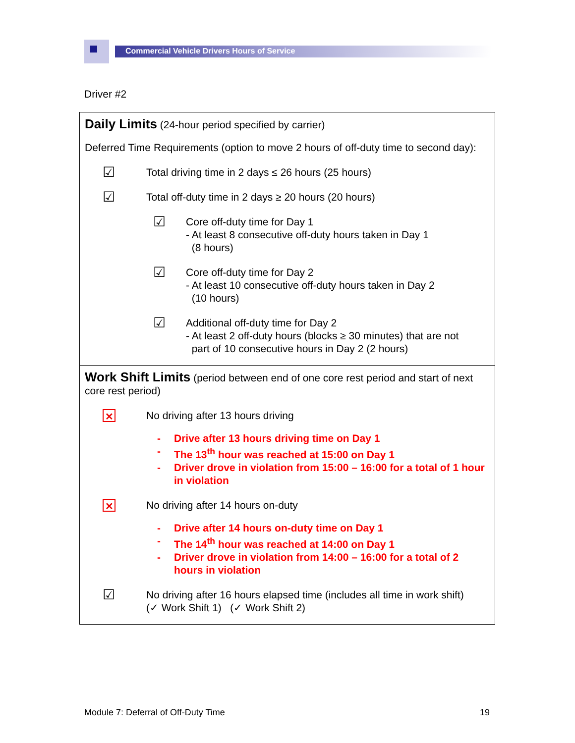Commercial Vehicle Drivers Hours of Service
Driver #2
| Daily Limits (24-hour period specified by carrier) Deferred Time Requirements (option to move 2 hours of off-duty time to second day): ☑ Total driving time in 2 days ≤ 26 hours (25 hours) ☑ Total off-duty time in 2 days ≥ 20 hours (20 hours) ☑ Core off-duty time for Day 1 - At least 8 consecutive off-duty hours taken in Day 1 (8 hours) ☑ Core off-duty time for Day 2 - At least 10 consecutive off-duty hours taken in Day 2 (10 hours) ☑ Additional off-duty time for Day 2 - At least 2 off-duty hours (blocks ≥ 30 minutes) that are not part of 10 consecutive hours in Day 2 (2 hours) |
| Work Shift Limits (period between end of one core rest period and start of next core rest period) ✕ No driving after 13 hours driving - Drive after 13 hours driving time on Day 1 - The 13<sup>th</sup> hour was reached at 15:00 on Day 1 - Driver drove in violation from 15:00 – 16:00 for a total of 1 hour in violation ✕ No driving after 14 hours on-duty - Drive after 14 hours on-duty time on Day 1 - The 14<sup>th</sup> hour was reached at 14:00 on Day 1 - Driver drove in violation from 14:00 – 16:00 for a total of 2 hours in violation ☑ No driving after 16 hours elapsed time (includes all time in work shift) (✓ Work Shift 1) (✓ Work Shift 2) |
Module 7: Deferral of Off-Duty Time 19